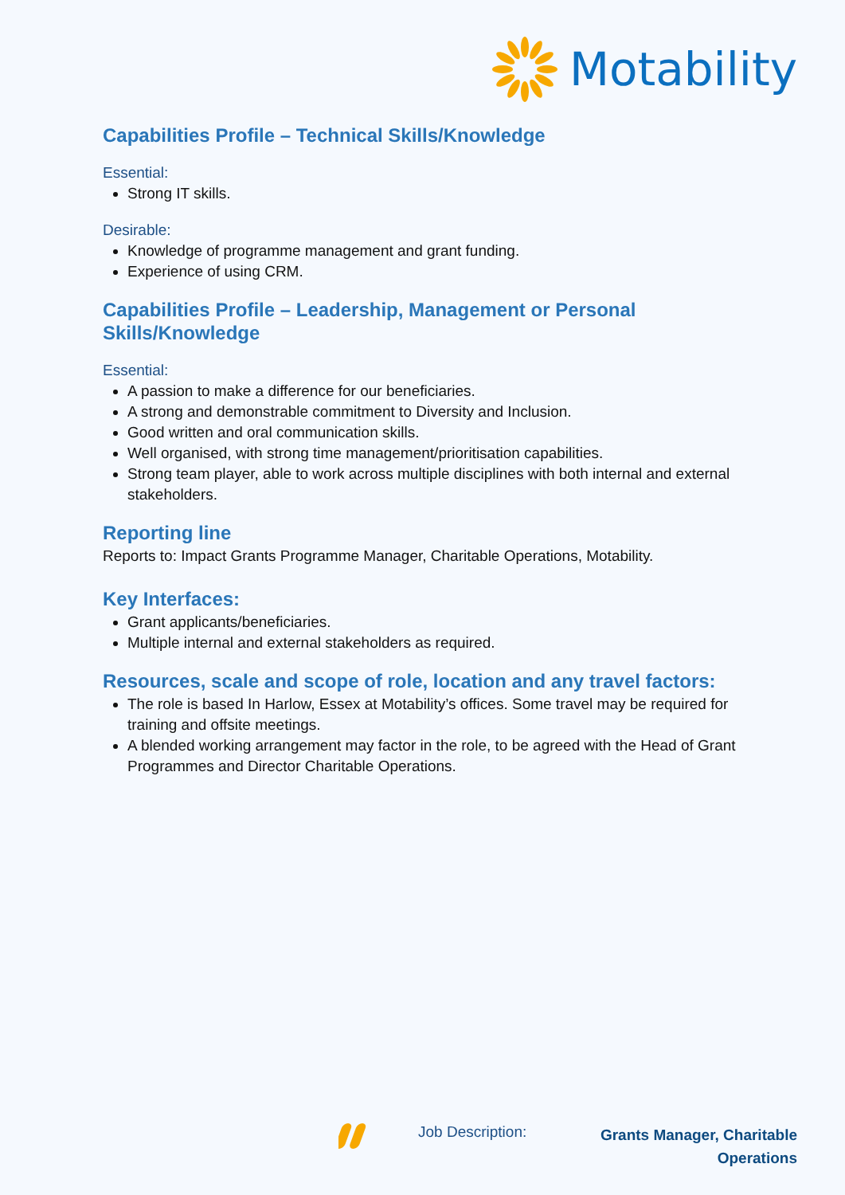Motability
Capabilities Profile – Technical Skills/Knowledge
Essential:
Strong IT skills.
Desirable:
Knowledge of programme management and grant funding.
Experience of using CRM.
Capabilities Profile – Leadership, Management or Personal Skills/Knowledge
Essential:
A passion to make a difference for our beneficiaries.
A strong and demonstrable commitment to Diversity and Inclusion.
Good written and oral communication skills.
Well organised, with strong time management/prioritisation capabilities.
Strong team player, able to work across multiple disciplines with both internal and external stakeholders.
Reporting line
Reports to: Impact Grants Programme Manager, Charitable Operations, Motability.
Key Interfaces:
Grant applicants/beneficiaries.
Multiple internal and external stakeholders as required.
Resources, scale and scope of role, location and any travel factors:
The role is based In Harlow, Essex at Motability’s offices. Some travel may be required for training and offsite meetings.
A blended working arrangement may factor in the role, to be agreed with the Head of Grant Programmes and Director Charitable Operations.
Job Description:
Grants Manager, Charitable Operations